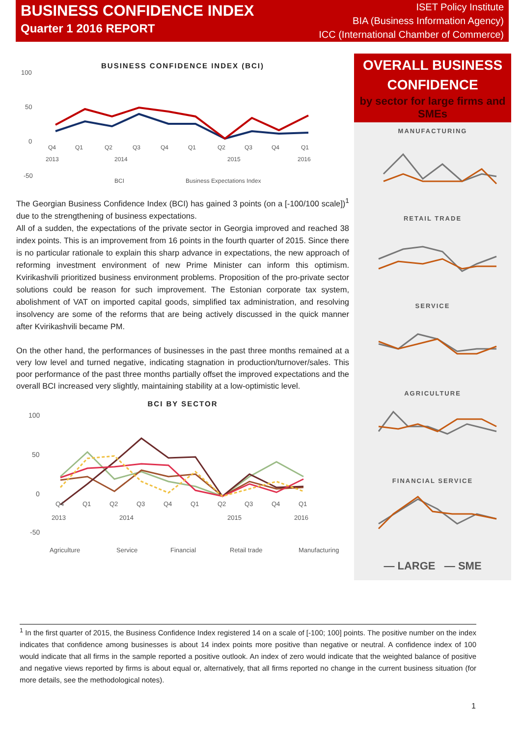BUSINESS CONFIDENCE INDEX
Quarter 1 2016 REPORT
ISET Policy Institute
BIA (Business Information Agency)
ICC (International Chamber of Commerce)
BUSINESS CONFIDENCE INDEX (BCI)
100
50
0
-50
Q4
Q1
Q2
Q3
Q4
Q1
Q2
Q3
Q4
Q1
2013
2014
2015
2016
BCI
Business Expectations Index
The Georgian Business Confidence Index (BCI) has gained 3 points (on a [-100/100 scale])<sup>1</sup> due to the strengthening of business expectations.
All of a sudden, the expectations of the private sector in Georgia improved and reached 38 index points. This is an improvement from 16 points in the fourth quarter of 2015. Since there is no particular rationale to explain this sharp advance in expectations, the new approach of reforming investment environment of new Prime Minister can inform this optimism. Kvirikashvili prioritized business environment problems. Proposition of the pro-private sector solutions could be reason for such improvement. The Estonian corporate tax system, abolishment of VAT on imported capital goods, simplified tax administration, and resolving insolvency are some of the reforms that are being actively discussed in the quick manner after Kvirikashvili became PM.
On the other hand, the performances of businesses in the past three months remained at a very low level and turned negative, indicating stagnation in production/turnover/sales. This poor performance of the past three months partially offset the improved expectations and the overall BCI increased very slightly, maintaining stability at a low-optimistic level.
BCI BY SECTOR
100
50
0
-50
Q4
Q1
Q2
Q3
Q4
Q1
Q2
Q3
Q4
Q1
2013
2014
2015
2016
Agriculture
Service
Financial
Retail trade
Manufacturing
OVERALL BUSINESS
CONFIDENCE
by sector for large firms and SMEs
MANUFACTURING
RETAIL TRADE
SERVICE
AGRICULTURE
FINANCIAL SERVICE
— LARGE — SME
<sup>1</sup> In the first quarter of 2015, the Business Confidence Index registered 14 on a scale of [-100; 100] points. The positive number on the index indicates that confidence among businesses is about 14 index points more positive than negative or neutral. A confidence index of 100 would indicate that all firms in the sample reported a positive outlook. An index of zero would indicate that the weighted balance of positive and negative views reported by firms is about equal or, alternatively, that all firms reported no change in the current business situation (for more details, see the methodological notes).
1